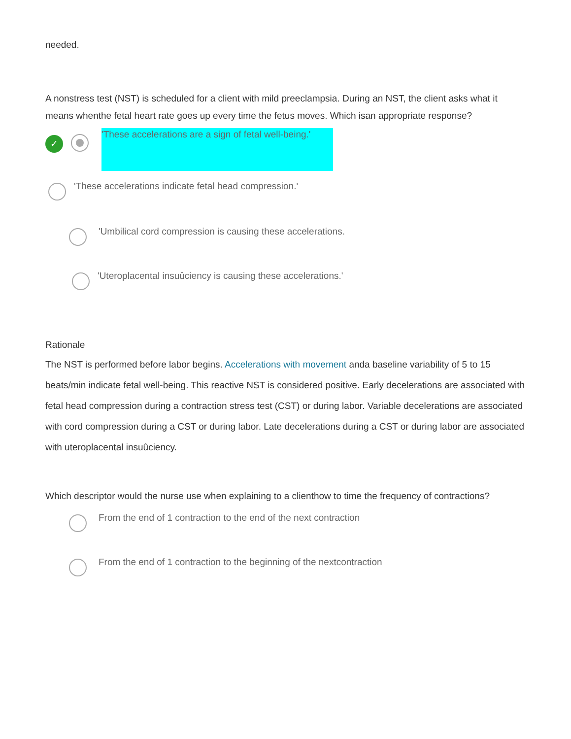needed.
A nonstress test (NST) is scheduled for a client with mild preeclampsia. During an NST, the client asks what it means whenthe fetal heart rate goes up every time the fetus moves. Which isan appropriate response?
✓
'These accelerations are a sign of fetal well-being.'
'These accelerations indicate fetal head compression.'
'Umbilical cord compression is causing these accelerations.
'Uteroplacental insuûciency is causing these accelerations.'
Rationale
The NST is performed before labor begins. Accelerations with movement anda baseline variability of 5 to 15 beats/min indicate fetal well-being. This reactive NST is considered positive. Early decelerations are associated with fetal head compression during a contraction stress test (CST) or during labor. Variable decelerations are associated with cord compression during a CST or during labor. Late decelerations during a CST or during labor are associated with uteroplacental insuûciency.
Which descriptor would the nurse use when explaining to a clienthow to time the frequency of contractions?
From the end of 1 contraction to the end of the next contraction
From the end of 1 contraction to the beginning of the nextcontraction